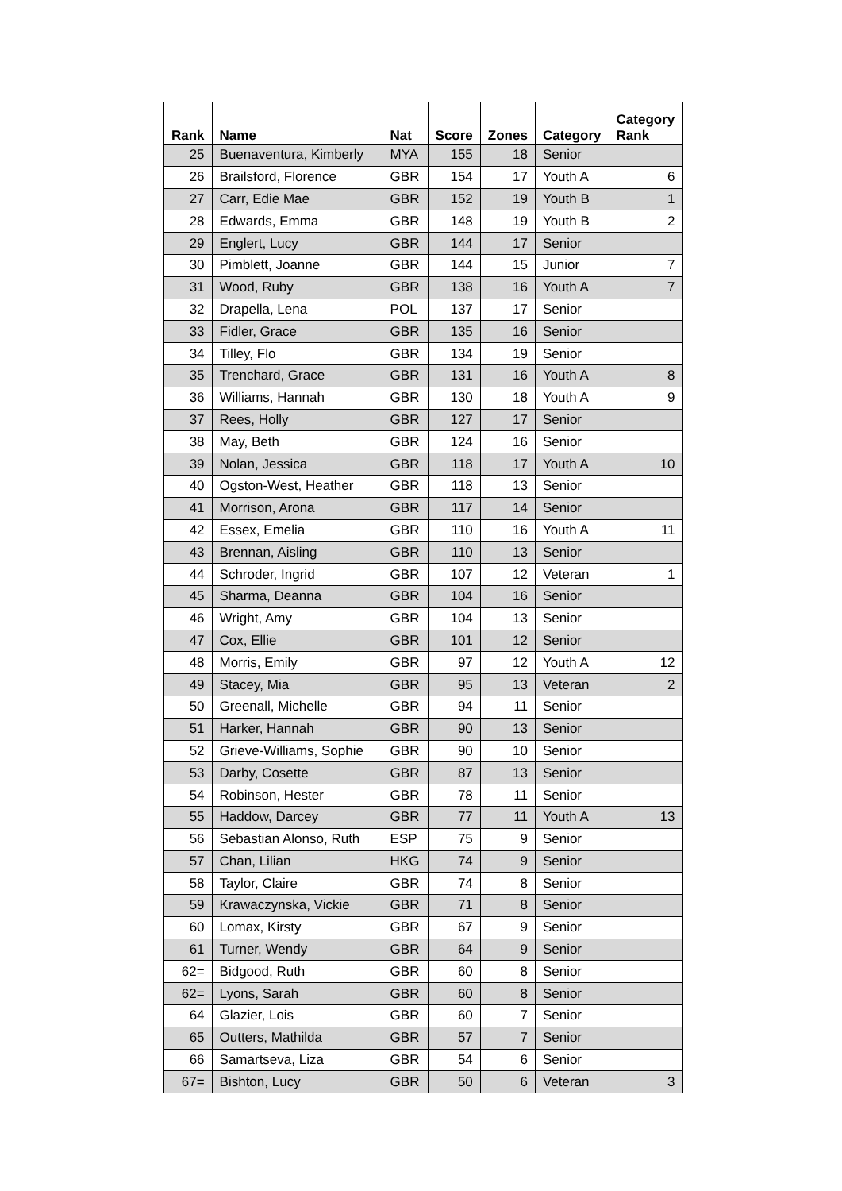| Rank | Name | Nat | Score | Zones | Category | Category Rank |
| --- | --- | --- | --- | --- | --- | --- |
| 25 | Buenaventura, Kimberly | MYA | 155 | 18 | Senior | |
| 26 | Brailsford, Florence | GBR | 154 | 17 | Youth A | 6 |
| 27 | Carr, Edie Mae | GBR | 152 | 19 | Youth B | 1 |
| 28 | Edwards, Emma | GBR | 148 | 19 | Youth B | 2 |
| 29 | Englert, Lucy | GBR | 144 | 17 | Senior | |
| 30 | Pimblett, Joanne | GBR | 144 | 15 | Junior | 7 |
| 31 | Wood, Ruby | GBR | 138 | 16 | Youth A | 7 |
| 32 | Drapella, Lena | POL | 137 | 17 | Senior | |
| 33 | Fidler, Grace | GBR | 135 | 16 | Senior | |
| 34 | Tilley, Flo | GBR | 134 | 19 | Senior | |
| 35 | Trenchard, Grace | GBR | 131 | 16 | Youth A | 8 |
| 36 | Williams, Hannah | GBR | 130 | 18 | Youth A | 9 |
| 37 | Rees, Holly | GBR | 127 | 17 | Senior | |
| 38 | May, Beth | GBR | 124 | 16 | Senior | |
| 39 | Nolan, Jessica | GBR | 118 | 17 | Youth A | 10 |
| 40 | Ogston-West, Heather | GBR | 118 | 13 | Senior | |
| 41 | Morrison, Arona | GBR | 117 | 14 | Senior | |
| 42 | Essex, Emelia | GBR | 110 | 16 | Youth A | 11 |
| 43 | Brennan, Aisling | GBR | 110 | 13 | Senior | |
| 44 | Schroder, Ingrid | GBR | 107 | 12 | Veteran | 1 |
| 45 | Sharma, Deanna | GBR | 104 | 16 | Senior | |
| 46 | Wright, Amy | GBR | 104 | 13 | Senior | |
| 47 | Cox, Ellie | GBR | 101 | 12 | Senior | |
| 48 | Morris, Emily | GBR | 97 | 12 | Youth A | 12 |
| 49 | Stacey, Mia | GBR | 95 | 13 | Veteran | 2 |
| 50 | Greenall, Michelle | GBR | 94 | 11 | Senior | |
| 51 | Harker, Hannah | GBR | 90 | 13 | Senior | |
| 52 | Grieve-Williams, Sophie | GBR | 90 | 10 | Senior | |
| 53 | Darby, Cosette | GBR | 87 | 13 | Senior | |
| 54 | Robinson, Hester | GBR | 78 | 11 | Senior | |
| 55 | Haddow, Darcey | GBR | 77 | 11 | Youth A | 13 |
| 56 | Sebastian Alonso, Ruth | ESP | 75 | 9 | Senior | |
| 57 | Chan, Lilian | HKG | 74 | 9 | Senior | |
| 58 | Taylor, Claire | GBR | 74 | 8 | Senior | |
| 59 | Krawaczynska, Vickie | GBR | 71 | 8 | Senior | |
| 60 | Lomax, Kirsty | GBR | 67 | 9 | Senior | |
| 61 | Turner, Wendy | GBR | 64 | 9 | Senior | |
| 62= | Bidgood, Ruth | GBR | 60 | 8 | Senior | |
| 62= | Lyons, Sarah | GBR | 60 | 8 | Senior | |
| 64 | Glazier, Lois | GBR | 60 | 7 | Senior | |
| 65 | Outters, Mathilda | GBR | 57 | 7 | Senior | |
| 66 | Samartseva, Liza | GBR | 54 | 6 | Senior | |
| 67= | Bishton, Lucy | GBR | 50 | 6 | Veteran | 3 |